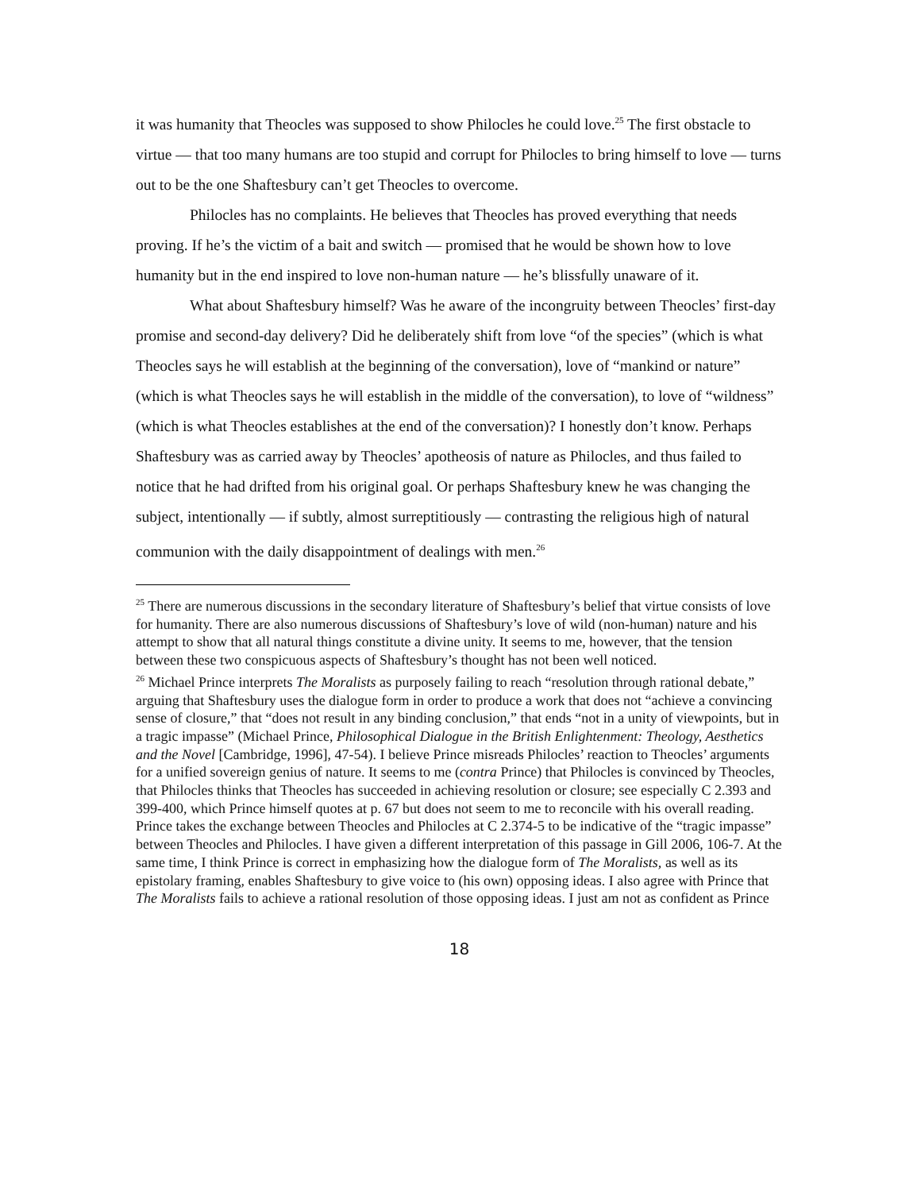it was humanity that Theocles was supposed to show Philocles he could love.<sup>25</sup> The first obstacle to virtue — that too many humans are too stupid and corrupt for Philocles to bring himself to love — turns out to be the one Shaftesbury can’t get Theocles to overcome.
Philocles has no complaints. He believes that Theocles has proved everything that needs proving. If he’s the victim of a bait and switch — promised that he would be shown how to love humanity but in the end inspired to love non-human nature — he’s blissfully unaware of it.
What about Shaftesbury himself? Was he aware of the incongruity between Theocles’ first-day promise and second-day delivery? Did he deliberately shift from love “of the species” (which is what Theocles says he will establish at the beginning of the conversation), love of “mankind or nature” (which is what Theocles says he will establish in the middle of the conversation), to love of “wildness” (which is what Theocles establishes at the end of the conversation)? I honestly don’t know. Perhaps Shaftesbury was as carried away by Theocles’ apotheosis of nature as Philocles, and thus failed to notice that he had drifted from his original goal. Or perhaps Shaftesbury knew he was changing the subject, intentionally — if subtly, almost surreptitiously — contrasting the religious high of natural communion with the daily disappointment of dealings with men.<sup>26</sup>
<sup>25</sup> There are numerous discussions in the secondary literature of Shaftesbury’s belief that virtue consists of love for humanity. There are also numerous discussions of Shaftesbury’s love of wild (non-human) nature and his attempt to show that all natural things constitute a divine unity. It seems to me, however, that the tension between these two conspicuous aspects of Shaftesbury’s thought has not been well noticed.
<sup>26</sup> Michael Prince interprets The Moralists as purposely failing to reach “resolution through rational debate,” arguing that Shaftesbury uses the dialogue form in order to produce a work that does not “achieve a convincing sense of closure,” that “does not result in any binding conclusion,” that ends “not in a unity of viewpoints, but in a tragic impasse” (Michael Prince, Philosophical Dialogue in the British Enlightenment: Theology, Aesthetics and the Novel [Cambridge, 1996], 47-54). I believe Prince misreads Philocles’ reaction to Theocles’ arguments for a unified sovereign genius of nature. It seems to me (contra Prince) that Philocles is convinced by Theocles, that Philocles thinks that Theocles has succeeded in achieving resolution or closure; see especially C 2.393 and 399-400, which Prince himself quotes at p. 67 but does not seem to me to reconcile with his overall reading. Prince takes the exchange between Theocles and Philocles at C 2.374-5 to be indicative of the “tragic impasse” between Theocles and Philocles. I have given a different interpretation of this passage in Gill 2006, 106-7. At the same time, I think Prince is correct in emphasizing how the dialogue form of The Moralists, as well as its epistolary framing, enables Shaftesbury to give voice to (his own) opposing ideas. I also agree with Prince that The Moralists fails to achieve a rational resolution of those opposing ideas. I just am not as confident as Prince
18